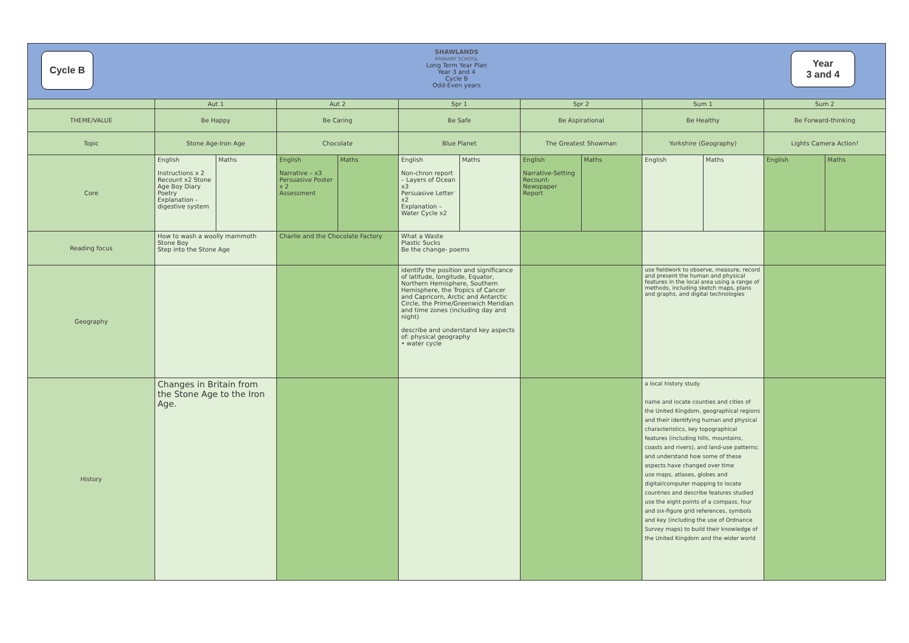Cycle B
Year
3 and 4
SHAWLANDS
PRIMARY SCHOOL
Long Term Year Plan
Year 3 and 4
Cycle B
Odd-Even years
| | Aut 1 | | Aut 2 | | Spr 1 | | Spr 2 | | Sum 1 | | Sum 2 | |
| THEME/VALUE | Be Happy | | Be Caring | | Be Safe | | Be Aspirational | | Be Healthy | | Be Forward-thinking | |
| Topic | Stone Age-Iron Age | | Chocolate | | Blue Planet | | The Greatest Showman | | Yorkshire (Geography) | | Lights Camera Action! | |
| Core | English Instructions x 2 Recount x2 Stone Age Boy Diary Poetry Explanation - digestive system | Maths | English Narrative – x3 Persuasive Poster x 2 Assessment | Maths | English Non-chron report – Layers of Ocean x3 Persuasive Letter x2 Explanation – Water Cycle x2 | Maths | English Narrative-Setting Recount-Newspaper Report | Maths | English | Maths | English | Maths |
| Reading focus | How to wash a woolly mammoth Stone Boy Step into the Stone Age | | Charlie and the Chocolate Factory | | What a Waste Plastic Sucks Be the change- poems | | | | | | | |
| Geography | | | | | identify the position and significance of latitude, longitude, Equator, Northern Hemisphere, Southern Hemisphere, the Tropics of Cancer and Capricorn, Arctic and Antarctic Circle, the Prime/Greenwich Meridian and time zones (including day and night) describe and understand key aspects of: physical geography • water cycle | | | | use fieldwork to observe, measure, record and present the human and physical features in the local area using a range of methods, including sketch maps, plans and graphs, and digital technologies | | | |
| History | Changes in Britain from the Stone Age to the Iron Age. | | | | | | | | a local history study name and locate counties and cities of the United Kingdom, geographical regions and their identifying human and physical characteristics, key topographical features (including hills, mountains, coasts and rivers), and land-use patterns; and understand how some of these aspects have changed over time use maps, atlases, globes and digital/computer mapping to locate countries and describe features studied use the eight points of a compass, four and six-figure grid references, symbols and key (including the use of Ordnance Survey maps) to build their knowledge of the United Kingdom and the wider world | | | |